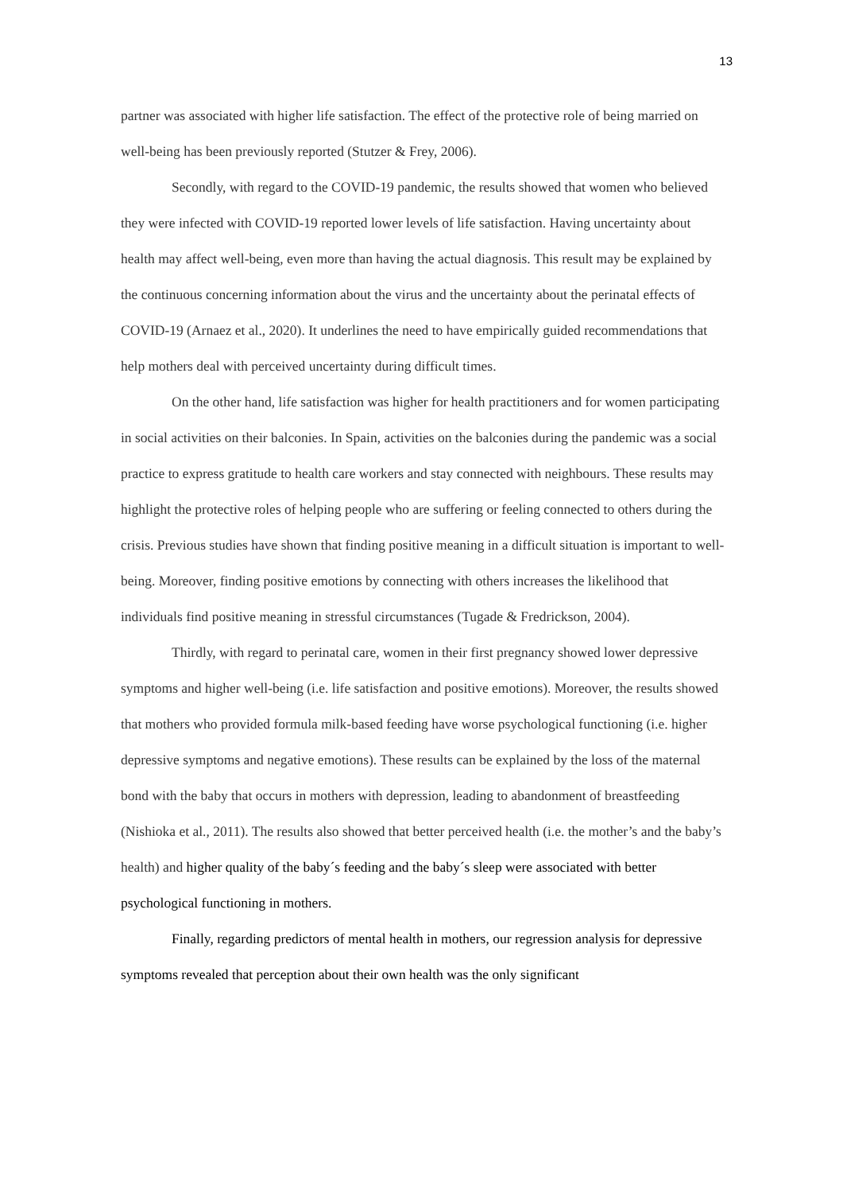13
partner was associated with higher life satisfaction. The effect of the protective role of being married on well-being has been previously reported (Stutzer & Frey, 2006).
Secondly, with regard to the COVID-19 pandemic, the results showed that women who believed they were infected with COVID-19 reported lower levels of life satisfaction. Having uncertainty about health may affect well-being, even more than having the actual diagnosis. This result may be explained by the continuous concerning information about the virus and the uncertainty about the perinatal effects of COVID-19 (Arnaez et al., 2020). It underlines the need to have empirically guided recommendations that help mothers deal with perceived uncertainty during difficult times.
On the other hand, life satisfaction was higher for health practitioners and for women participating in social activities on their balconies. In Spain, activities on the balconies during the pandemic was a social practice to express gratitude to health care workers and stay connected with neighbours. These results may highlight the protective roles of helping people who are suffering or feeling connected to others during the crisis. Previous studies have shown that finding positive meaning in a difficult situation is important to well-being. Moreover, finding positive emotions by connecting with others increases the likelihood that individuals find positive meaning in stressful circumstances (Tugade & Fredrickson, 2004).
Thirdly, with regard to perinatal care, women in their first pregnancy showed lower depressive symptoms and higher well-being (i.e. life satisfaction and positive emotions). Moreover, the results showed that mothers who provided formula milk-based feeding have worse psychological functioning (i.e. higher depressive symptoms and negative emotions). These results can be explained by the loss of the maternal bond with the baby that occurs in mothers with depression, leading to abandonment of breastfeeding (Nishioka et al., 2011). The results also showed that better perceived health (i.e. the mother’s and the baby’s health) and higher quality of the baby´s feeding and the baby´s sleep were associated with better psychological functioning in mothers.
Finally, regarding predictors of mental health in mothers, our regression analysis for depressive symptoms revealed that perception about their own health was the only significant